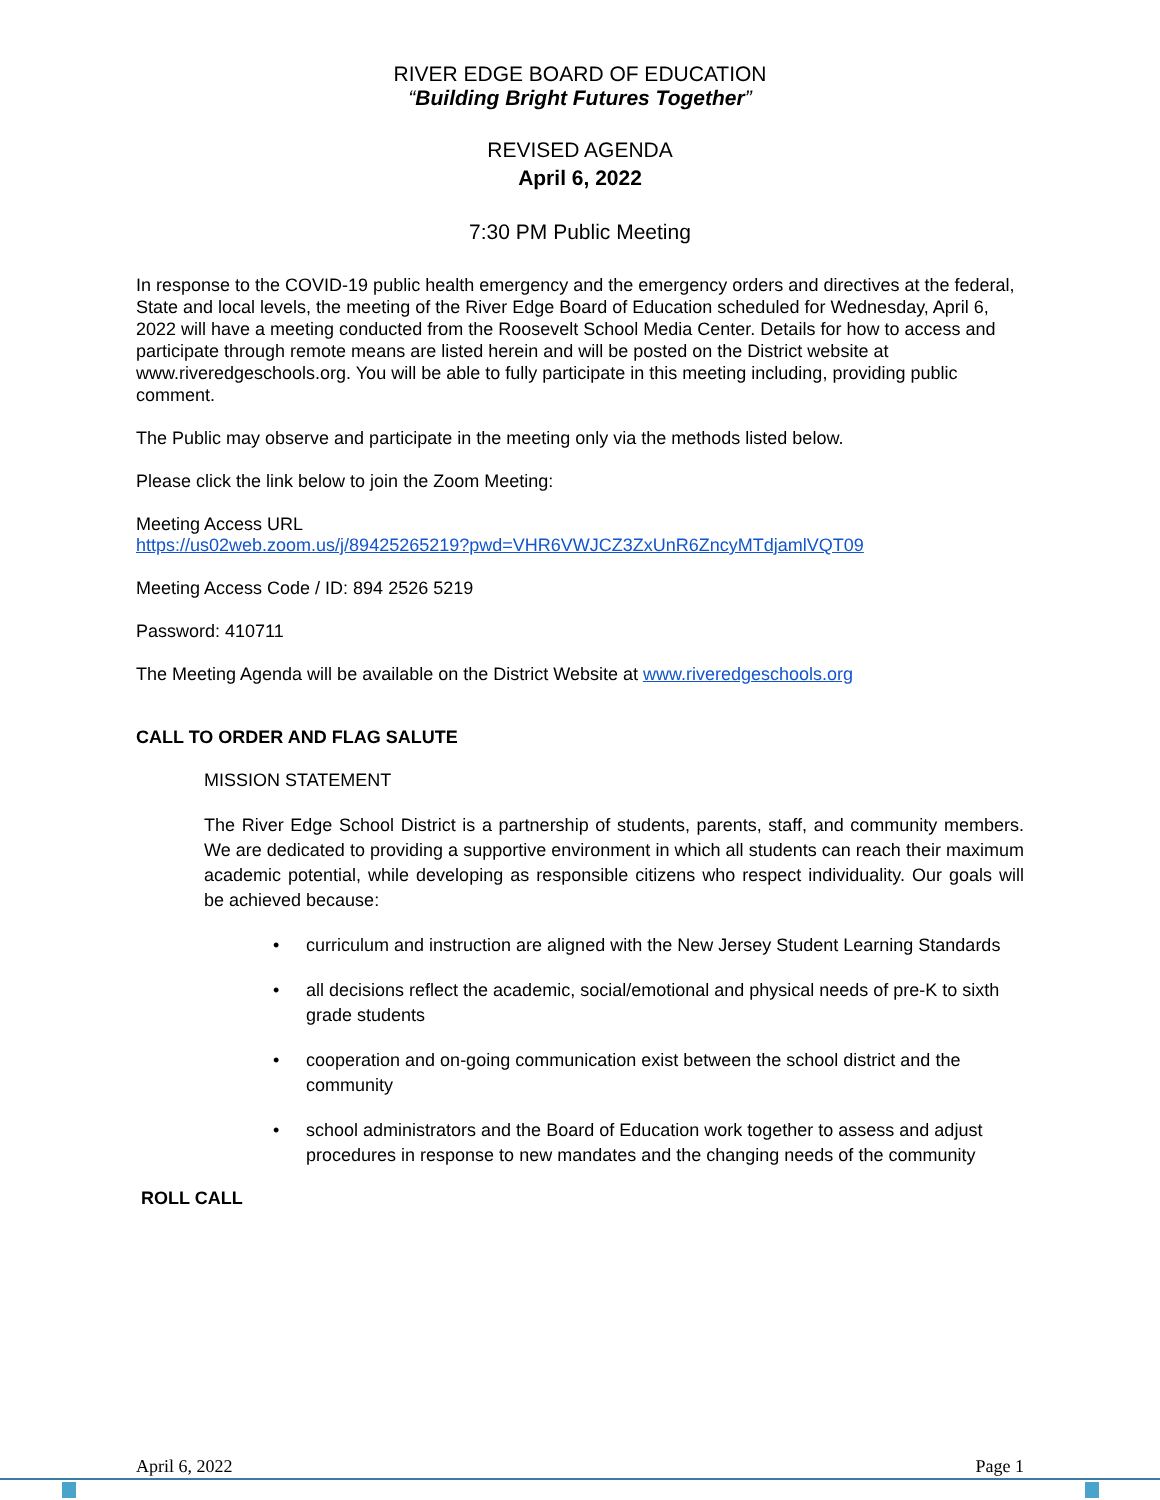RIVER EDGE BOARD OF EDUCATION
“Building Bright Futures Together”
REVISED AGENDA
April 6, 2022
7:30 PM Public Meeting
In response to the COVID-19 public health emergency and the emergency orders and directives at the federal, State and local levels, the meeting of the River Edge Board of Education scheduled for Wednesday, April 6, 2022 will have a meeting conducted from the Roosevelt School Media Center. Details for how to access and participate through remote means are listed herein and will be posted on the District website at www.riveredgeschools.org. You will be able to fully participate in this meeting including, providing public comment.
The Public may observe and participate in the meeting only via the methods listed below.
Please click the link below to join the Zoom Meeting:
Meeting Access URL
https://us02web.zoom.us/j/89425265219?pwd=VHR6VWJCZ3ZxUnR6ZncyMTdjamlVQT09
Meeting Access Code / ID: 894 2526 5219
Password: 410711
The Meeting Agenda will be available on the District Website at www.riveredgeschools.org
CALL TO ORDER AND FLAG SALUTE
MISSION STATEMENT
The River Edge School District is a partnership of students, parents, staff, and community members. We are dedicated to providing a supportive environment in which all students can reach their maximum academic potential, while developing as responsible citizens who respect individuality. Our goals will be achieved because:
• curriculum and instruction are aligned with the New Jersey Student Learning Standards
• all decisions reflect the academic, social/emotional and physical needs of pre-K to sixth grade students
• cooperation and on-going communication exist between the school district and the community
• school administrators and the Board of Education work together to assess and adjust procedures in response to new mandates and the changing needs of the community
ROLL CALL
April 6, 2022 Page 1